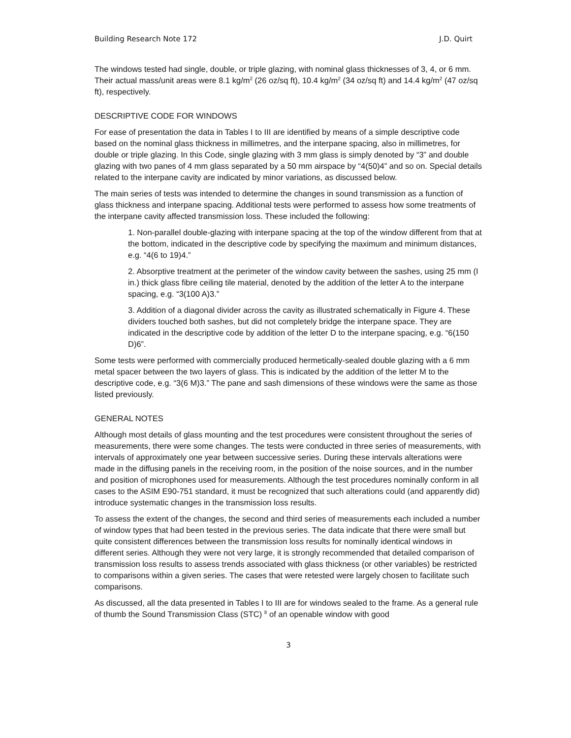Building Research Note 172 J.D. Quirt
The windows tested had single, double, or triple glazing, with nominal glass thicknesses of 3, 4, or 6 mm. Their actual mass/unit areas were 8.1 kg/m<sup>2</sup> (26 oz/sq ft), 10.4 kg/m<sup>2</sup> (34 oz/sq ft) and 14.4 kg/m<sup>2</sup> (47 oz/sq ft), respectively.
DESCRIPTIVE CODE FOR WINDOWS
For ease of presentation the data in Tables I to III are identified by means of a simple descriptive code based on the nominal glass thickness in millimetres, and the interpane spacing, also in millimetres, for double or triple glazing. In this Code, single glazing with 3 mm glass is simply denoted by “3” and double glazing with two panes of 4 mm glass separated by a 50 mm airspace by “4(50)4” and so on. Special details related to the interpane cavity are indicated by minor variations, as discussed below.
The main series of tests was intended to determine the changes in sound transmission as a function of glass thickness and interpane spacing. Additional tests were performed to assess how some treatments of the interpane cavity affected transmission loss. These included the following:
1. Non-parallel double-glazing with interpane spacing at the top of the window different from that at the bottom, indicated in the descriptive code by specifying the maximum and minimum distances, e.g. “4(6 to 19)4.”
2. Absorptive treatment at the perimeter of the window cavity between the sashes, using 25 mm (I in.) thick glass fibre ceiling tile material, denoted by the addition of the letter A to the interpane spacing, e.g. “3(100 A)3.”
3. Addition of a diagonal divider across the cavity as illustrated schematically in Figure 4. These dividers touched both sashes, but did not completely bridge the interpane space. They are indicated in the descriptive code by addition of the letter D to the interpane spacing, e.g. “6(150 D)6”.
Some tests were performed with commercially produced hermetically-sealed double glazing with a 6 mm metal spacer between the two layers of glass. This is indicated by the addition of the letter M to the descriptive code, e.g. “3(6 M)3.” The pane and sash dimensions of these windows were the same as those listed previously.
GENERAL NOTES
Although most details of glass mounting and the test procedures were consistent throughout the series of measurements, there were some changes. The tests were conducted in three series of measurements, with intervals of approximately one year between successive series. During these intervals alterations were made in the diffusing panels in the receiving room, in the position of the noise sources, and in the number and position of microphones used for measurements. Although the test procedures nominally conform in all cases to the ASIM E90-751 standard, it must be recognized that such alterations could (and apparently did) introduce systematic changes in the transmission loss results.
To assess the extent of the changes, the second and third series of measurements each included a number of window types that had been tested in the previous series. The data indicate that there were small but quite consistent differences between the transmission loss results for nominally identical windows in different series. Although they were not very large, it is strongly recommended that detailed comparison of transmission loss results to assess trends associated with glass thickness (or other variables) be restricted to comparisons within a given series. The cases that were retested were largely chosen to facilitate such comparisons.
As discussed, all the data presented in Tables I to III are for windows sealed to the frame. As a general rule of thumb the Sound Transmission Class (STC) <sup>8</sup> of an openable window with good
3